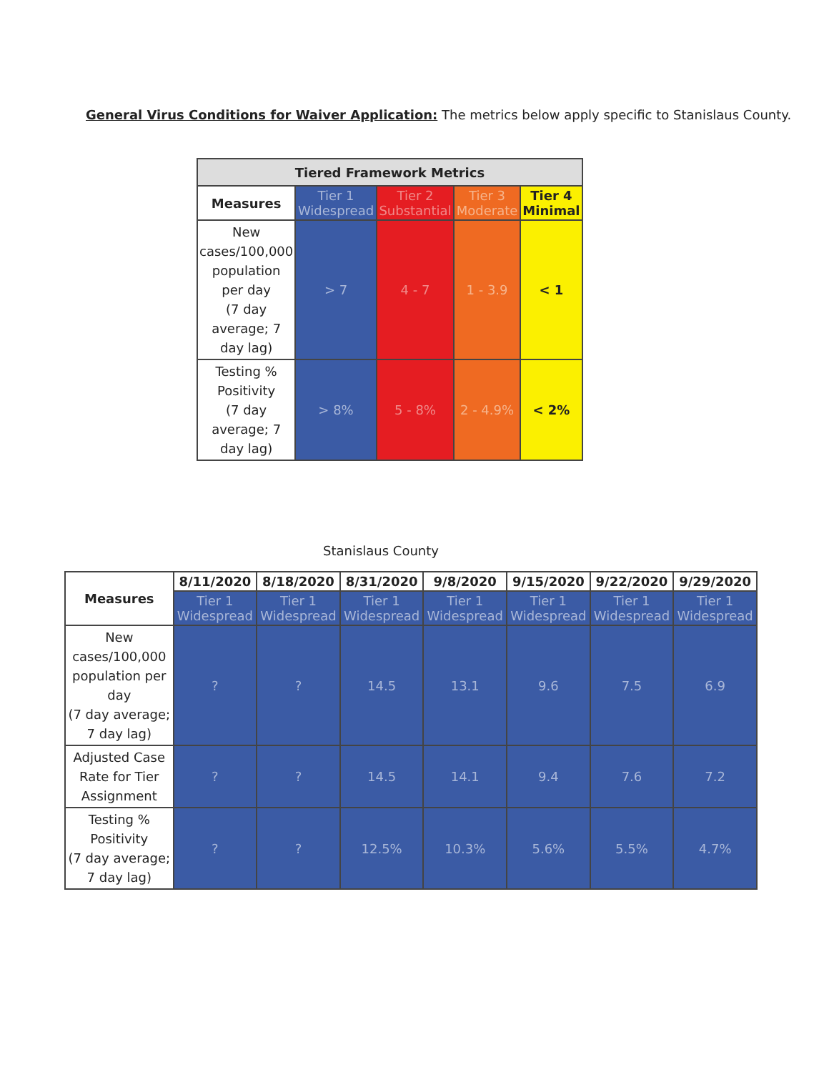General Virus Conditions for Waiver Application: The metrics below apply specific to Stanislaus County.
| Tiered Framework Metrics | | | | |
| --- | --- | --- | --- | --- |
| Measures | Tier 1 Widespread | Tier 2 Substantial | Tier 3 Moderate | Tier 4 Minimal |
| New cases/100,000 population per day (7 day average; 7 day lag) | > 7 | 4 - 7 | 1 - 3.9 | < 1 |
| Testing % Positivity (7 day average; 7 day lag) | > 8% | 5 - 8% | 2 - 4.9% | < 2% |
Stanislaus County
| Measures | 8/11/2020 | 8/18/2020 | 8/31/2020 | 9/8/2020 | 9/15/2020 | 9/22/2020 | 9/29/2020 |
| --- | --- | --- | --- | --- | --- | --- | --- |
| | Tier 1 Widespread | Tier 1 Widespread | Tier 1 Widespread | Tier 1 Widespread | Tier 1 Widespread | Tier 1 Widespread | Tier 1 Widespread |
| New cases/100,000 population per day (7 day average; 7 day lag) | ? | ? | 14.5 | 13.1 | 9.6 | 7.5 | 6.9 |
| Adjusted Case Rate for Tier Assignment | ? | ? | 14.5 | 14.1 | 9.4 | 7.6 | 7.2 |
| Testing % Positivity (7 day average; 7 day lag) | ? | ? | 12.5% | 10.3% | 5.6% | 5.5% | 4.7% |